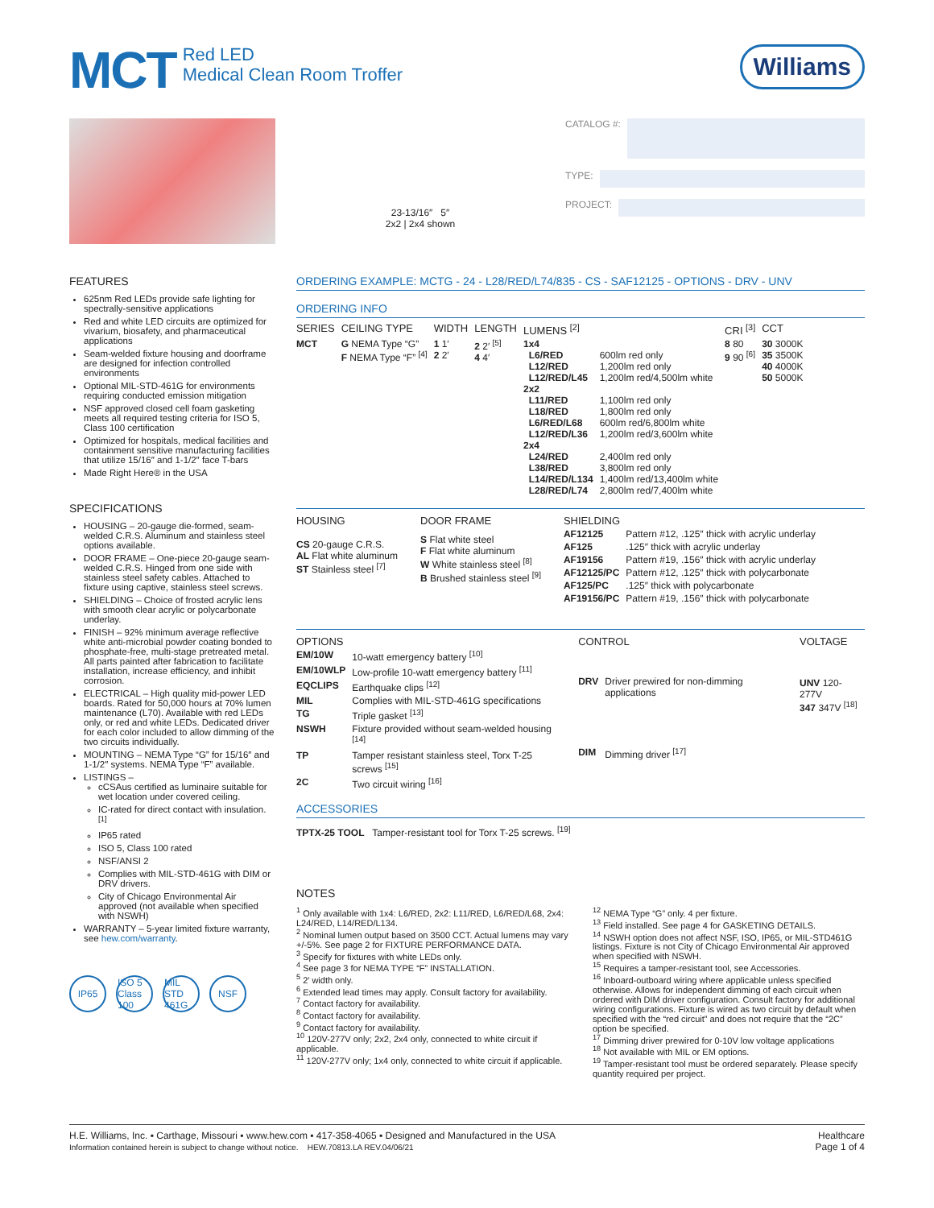MCT
Red LED
Medical Clean Room Troffer
Williams
23-13/16″ 5″
2x2 | 2x4 shown
CATALOG #:
TYPE:
PROJECT:
FEATURES
625nm Red LEDs provide safe lighting for spectrally-sensitive applications
Red and white LED circuits are optimized for vivarium, biosafety, and pharmaceutical applications
Seam-welded fixture housing and doorframe are designed for infection controlled environments
Optional MIL-STD-461G for environments requiring conducted emission mitigation
NSF approved closed cell foam gasketing meets all required testing criteria for ISO 5, Class 100 certification
Optimized for hospitals, medical facilities and containment sensitive manufacturing facilities that utilize 15/16″ and 1-1/2″ face T-bars
Made Right Here® in the USA
SPECIFICATIONS
HOUSING – 20-gauge die-formed, seam-welded C.R.S. Aluminum and stainless steel options available.
DOOR FRAME – One-piece 20-gauge seam-welded C.R.S. Hinged from one side with stainless steel safety cables. Attached to fixture using captive, stainless steel screws.
SHIELDING – Choice of frosted acrylic lens with smooth clear acrylic or polycarbonate underlay.
FINISH – 92% minimum average reflective white anti-microbial powder coating bonded to phosphate-free, multi-stage pretreated metal. All parts painted after fabrication to facilitate installation, increase efficiency, and inhibit corrosion.
ELECTRICAL – High quality mid-power LED boards. Rated for 50,000 hours at 70% lumen maintenance (L70). Available with red LEDs only, or red and white LEDs. Dedicated driver for each color included to allow dimming of the two circuits individually.
MOUNTING – NEMA Type “G” for 15/16″ and 1-1/2″ systems. NEMA Type “F” available.
LISTINGS –
cCSAus certified as luminaire suitable for wet location under covered ceiling.
IC-rated for direct contact with insulation. <sup>[1]</sup>
IP65 rated
ISO 5, Class 100 rated
NSF/ANSI 2
Complies with MIL-STD-461G with DIM or DRV drivers.
City of Chicago Environmental Air approved (not available when specified with NSWH)
WARRANTY – 5-year limited fixture warranty, see hew.com/warranty.
IP65 ISO 5 Class 100 MIL STD 461G NSF
ORDERING EXAMPLE: MCTG - 24 - L28/RED/L74/835 - CS - SAF12125 - OPTIONS - DRV - UNV
ORDERING INFO
| SERIES | CEILING TYPE | WIDTH | LENGTH | LUMENS <sup>[2]</sup> | | CRI <sup>[3]</sup> | CCT |
| --- | --- | --- | --- | --- | --- | --- | --- |
| MCT | G NEMA Type “G” F NEMA Type “F” <sup>[4]</sup> | 1 1′ 2 2′ | 2 2′ <sup>[5]</sup> 4 4′ | 1x4 L6/RED L12/RED L12/RED/L45 2x2 L11/RED L18/RED L6/RED/L68 L12/RED/L36 2x4 L24/RED L38/RED L14/RED/L134 L28/RED/L74 | 600lm red only 1,200lm red only 1,200lm red/4,500lm white 1,100lm red only 1,800lm red only 600lm red/6,800lm white 1,200lm red/3,600lm white 2,400lm red only 3,800lm red only 1,400lm red/13,400lm white 2,800lm red/7,400lm white | 8 80 9 90 <sup>[6]</sup> | 30 3000K 35 3500K 40 4000K 50 5000K |
| HOUSING |
| --- |
| CS 20-gauge C.R.S. AL Flat white aluminum ST Stainless steel <sup>[7]</sup> |
| DOOR FRAME |
| --- |
| S Flat white steel F Flat white aluminum W White stainless steel <sup>[8]</sup> B Brushed stainless steel <sup>[9]</sup> |
| SHIELDING | |
| --- | --- |
| AF12125 | Pattern #12, .125″ thick with acrylic underlay |
| AF125 | .125″ thick with acrylic underlay |
| AF19156 | Pattern #19, .156″ thick with acrylic underlay |
| AF12125/PC | Pattern #12, .125″ thick with polycarbonate |
| AF125/PC | .125″ thick with polycarbonate |
| AF19156/PC | Pattern #19, .156″ thick with polycarbonate |
| OPTIONS | |
| --- | --- |
| EM/10W | 10-watt emergency battery <sup>[10]</sup> |
| EM/10WLP | Low-profile 10-watt emergency battery <sup>[11]</sup> |
| EQCLIPS | Earthquake clips <sup>[12]</sup> |
| MIL | Complies with MIL-STD-461G specifications |
| TG | Triple gasket <sup>[13]</sup> |
| NSWH | Fixture provided without seam-welded housing <sup>[14]</sup> |
| TP | Tamper resistant stainless steel, Torx T-25 screws <sup>[15]</sup> |
| 2C | Two circuit wiring <sup>[16]</sup> |
| CONTROL | |
| --- | --- |
| DRV | Driver prewired for non-dimming applications |
| DIM | Dimming driver <sup>[17]</sup> |
| VOLTAGE |
| --- |
| UNV 120-277V 347 347V <sup>[18]</sup> |
ACCESSORIES
TPTX-25 TOOL Tamper-resistant tool for Torx T-25 screws. <sup>[19]</sup>
NOTES
<sup>1</sup> Only available with 1x4: L6/RED, 2x2: L11/RED, L6/RED/L68, 2x4: L24/RED, L14/RED/L134.
<sup>2</sup> Nominal lumen output based on 3500 CCT. Actual lumens may vary +/-5%. See page 2 for FIXTURE PERFORMANCE DATA.
<sup>3</sup> Specify for fixtures with white LEDs only.
<sup>4</sup> See page 3 for NEMA TYPE “F” INSTALLATION.
<sup>5</sup> 2′ width only.
<sup>6</sup> Extended lead times may apply. Consult factory for availability.
<sup>7</sup> Contact factory for availability.
<sup>8</sup> Contact factory for availability.
<sup>9</sup> Contact factory for availability.
<sup>10</sup> 120V-277V only; 2x2, 2x4 only, connected to white circuit if applicable.
<sup>11</sup> 120V-277V only; 1x4 only, connected to white circuit if applicable.
<sup>12</sup> NEMA Type “G” only. 4 per fixture.
<sup>13</sup> Field installed. See page 4 for GASKETING DETAILS.
<sup>14</sup> NSWH option does not affect NSF, ISO, IP65, or MIL-STD461G listings. Fixture is not City of Chicago Environmental Air approved when specified with NSWH.
<sup>15</sup> Requires a tamper-resistant tool, see Accessories.
<sup>16</sup> Inboard-outboard wiring where applicable unless specified otherwise. Allows for independent dimming of each circuit when ordered with DIM driver configuration. Consult factory for additional wiring configurations. Fixture is wired as two circuit by default when specified with the “red circuit” and does not require that the “2C” option be specified.
<sup>17</sup> Dimming driver prewired for 0-10V low voltage applications
<sup>18</sup> Not available with MIL or EM options.
<sup>19</sup> Tamper-resistant tool must be ordered separately. Please specify quantity required per project.
H.E. Williams, Inc. ▪ Carthage, Missouri ▪ www.hew.com ▪ 417-358-4065 ▪ Designed and Manufactured in the USA
Information contained herein is subject to change without notice. HEW.70813.LA REV.04/06/21
Healthcare
Page 1 of 4